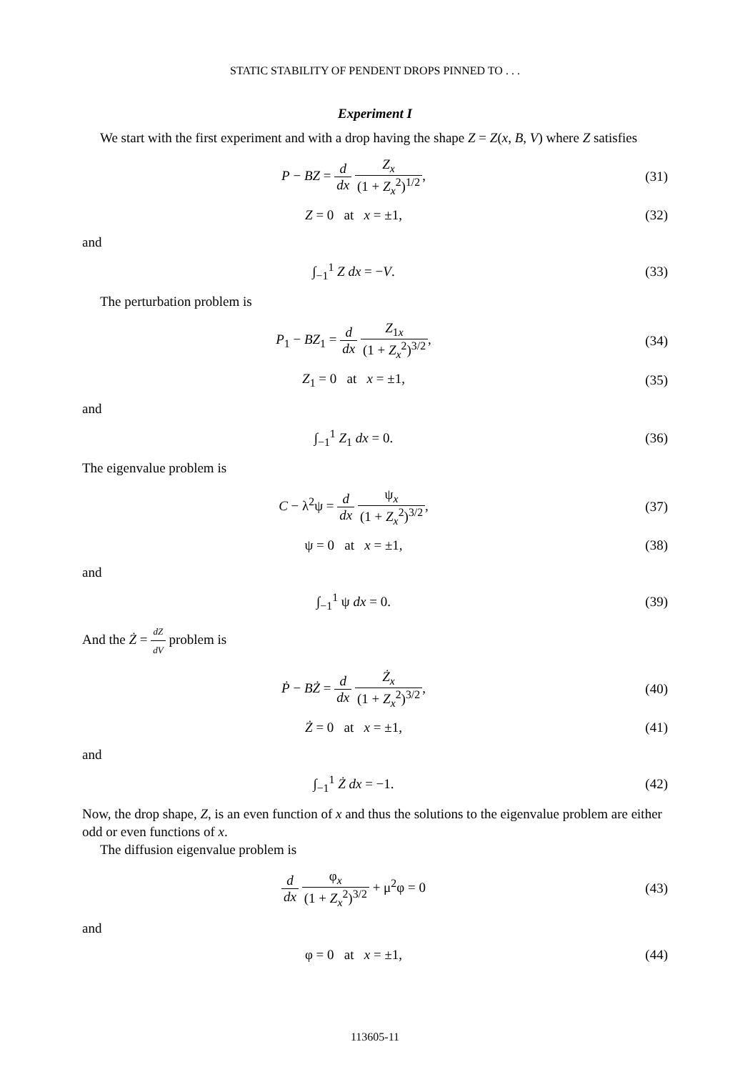STATIC STABILITY OF PENDENT DROPS PINNED TO . . .
Experiment I
We start with the first experiment and with a drop having the shape Z = Z(x, B, V) where Z satisfies
P − BZ = d dx Z<sub>x</sub> (1 + Z<sub>x</sub><sup>2</sup>)<sup>1/2</sup>, (31)
Z = 0 at x = ±1, (32)
and
∫<sub>−1</sub><sup>1</sup> Z dx = −V. (33)
The perturbation problem is
P<sub>1</sub> − BZ<sub>1</sub> = d dx Z<sub>1x</sub> (1 + Z<sub>x</sub><sup>2</sup>)<sup>3/2</sup>,
(34)
Z<sub>1</sub> = 0 at x = ±1, (35)
and
∫<sub>−1</sub><sup>1</sup> Z<sub>1</sub> dx = 0. (36)
The eigenvalue problem is
C − λ<sup>2</sup>ψ = d dx ψ<sub>x</sub> (1 + Z<sub>x</sub><sup>2</sup>)<sup>3/2</sup>,
(37)
ψ = 0 at x = ±1, (38)
and
∫<sub>−1</sub><sup>1</sup> ψ dx = 0. (39)
And the Ż = dZ dV problem is
Ṗ − BŻ = d dx Ż<sub>x</sub> (1 + Z<sub>x</sub><sup>2</sup>)<sup>3/2</sup>, (40)
Ż = 0 at x = ±1, (41)
and
∫<sub>−1</sub><sup>1</sup> Ż dx = −1. (42)
Now, the drop shape, Z, is an even function of x and thus the solutions to the eigenvalue problem are either odd or even functions of x.
The diffusion eigenvalue problem is
d dx φ<sub>x</sub> (1 + Z<sub>x</sub><sup>2</sup>)<sup>3/2</sup> + μ<sup>2</sup>φ = 0 (43)
and
φ = 0 at x = ±1, (44)
113605-11